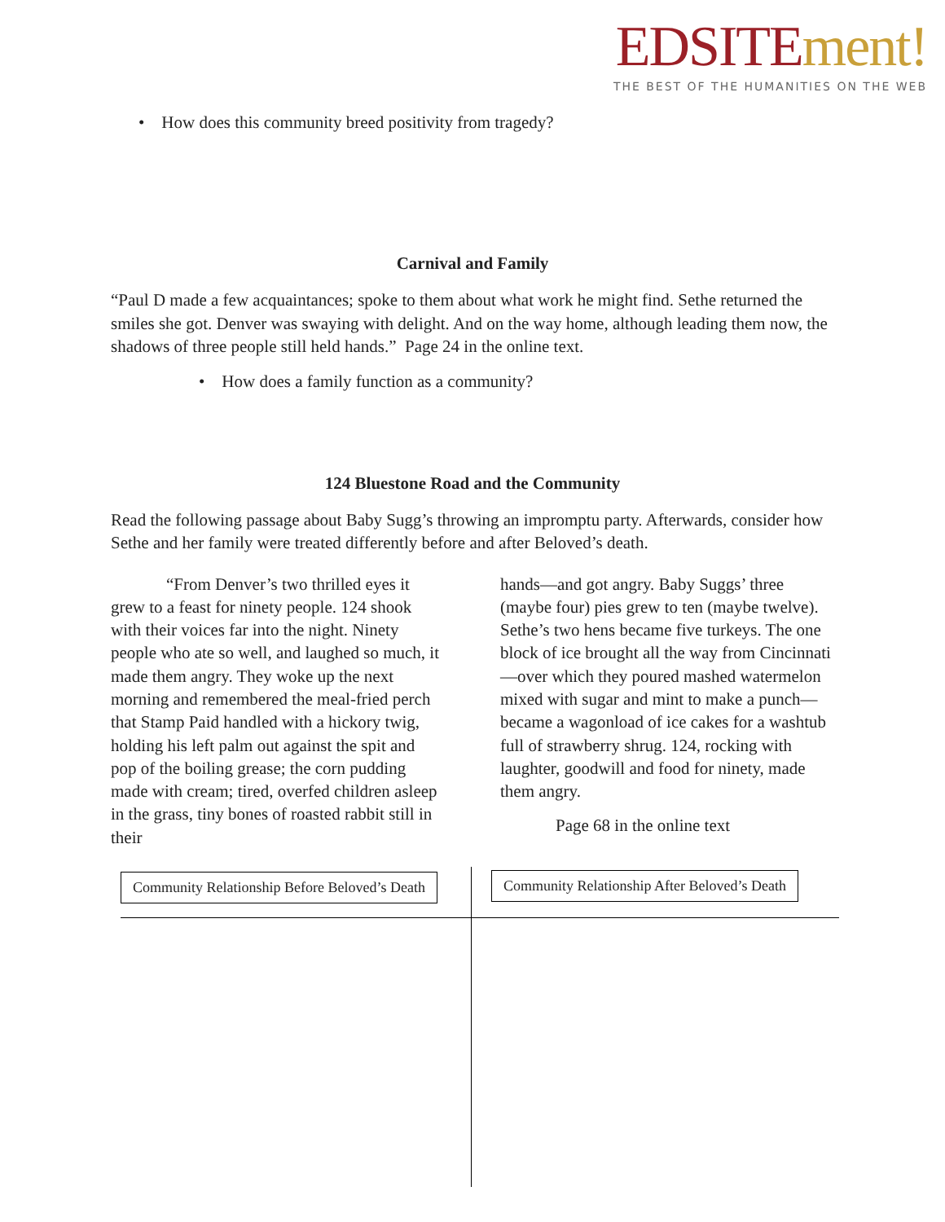EDSITE ment!
THE BEST OF THE HUMANITIES ON THE WEB
• How does this community breed positivity from tragedy?
Carnival and Family
“Paul D made a few acquaintances; spoke to them about what work he might find. Sethe returned the smiles she got. Denver was swaying with delight. And on the way home, although leading them now, the shadows of three people still held hands.” Page 24 in the online text.
• How does a family function as a community?
124 Bluestone Road and the Community
Read the following passage about Baby Sugg’s throwing an impromptu party. Afterwards, consider how Sethe and her family were treated differently before and after Beloved’s death.
“From Denver’s two thrilled eyes it grew to a feast for ninety people. 124 shook with their voices far into the night. Ninety people who ate so well, and laughed so much, it made them angry. They woke up the next morning and remembered the meal-fried perch that Stamp Paid handled with a hickory twig, holding his left palm out against the spit and pop of the boiling grease; the corn pudding made with cream; tired, overfed children asleep in the grass, tiny bones of roasted rabbit still in their
hands—and got angry. Baby Suggs’ three (maybe four) pies grew to ten (maybe twelve). Sethe’s two hens became five turkeys. The one block of ice brought all the way from Cincinnati—over which they poured mashed watermelon mixed with sugar and mint to make a punch—became a wagonload of ice cakes for a washtub full of strawberry shrug. 124, rocking with laughter, goodwill and food for ninety, made them angry.
Page 68 in the online text
Community Relationship Before Beloved’s Death
Community Relationship After Beloved’s Death